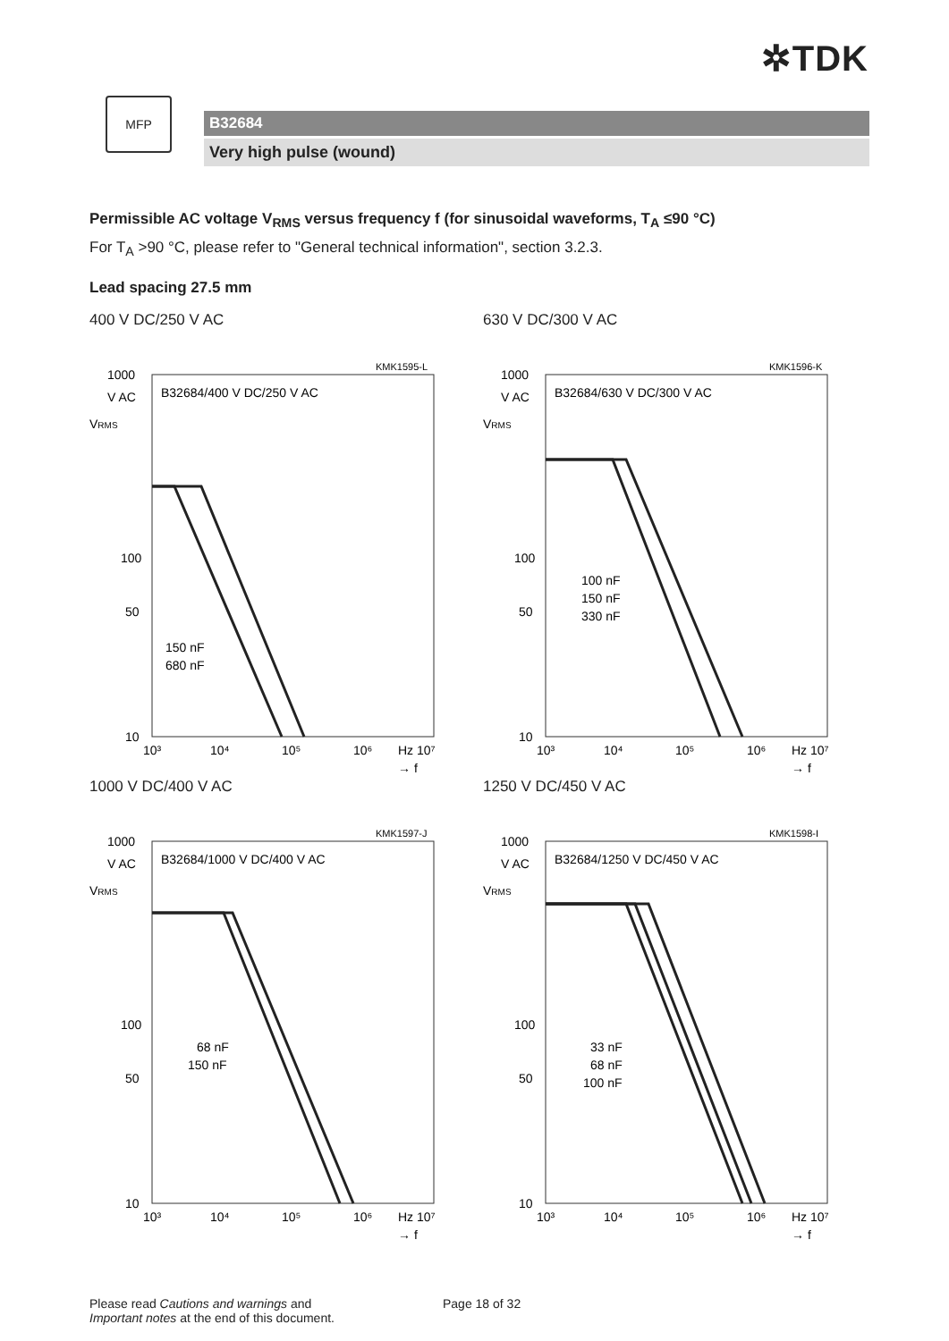✲TDK
MFP
B32684
Very high pulse (wound)
Permissible AC voltage V<sub>RMS</sub> versus frequency f (for sinusoidal waveforms, T<sub>A</sub> ≤90 °C)
For T<sub>A</sub> >90 °C, please refer to "General technical information", section 3.2.3.
Lead spacing 27.5 mm
400 V DC/250 V AC
KMK1595-L
1000
V AC
VRMS
B32684/400 V DC/250 V AC
100
50
10
150 nF
680 nF
10³
10⁴
10⁵
10⁶
Hz 10⁷
→ f
630 V DC/300 V AC
KMK1596-K
1000
V AC
VRMS
B32684/630 V DC/300 V AC
100
50
10
100 nF
150 nF
330 nF
10³
10⁴
10⁵
10⁶
Hz 10⁷
→ f
1000 V DC/400 V AC
KMK1597-J
1000
V AC
VRMS
B32684/1000 V DC/400 V AC
100
50
10
68 nF
150 nF
10³
10⁴
10⁵
10⁶
Hz 10⁷
→ f
1250 V DC/450 V AC
KMK1598-I
1000
V AC
VRMS
B32684/1250 V DC/450 V AC
100
50
10
33 nF
68 nF
100 nF
10³
10⁴
10⁵
10⁶
Hz 10⁷
→ f
Please read Cautions and warnings and
Important notes at the end of this document.
Page 18 of 32